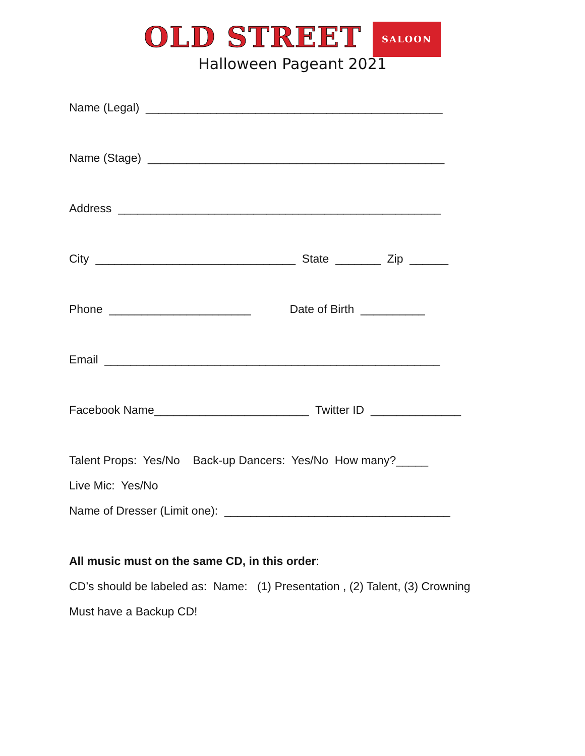OLD STREET SALOON
Halloween Pageant 2021
Name (Legal) ______________________________________________
Name (Stage) ______________________________________________
Address __________________________________________________
City _______________________________ State _______ Zip ______
Phone ______________________ Date of Birth __________
Email ____________________________________________________
Facebook Name________________________ Twitter ID ______________
Talent Props: Yes/No Back-up Dancers: Yes/No How many?_____
Live Mic: Yes/No
Name of Dresser (Limit one): ___________________________________
All music must on the same CD, in this order:
CD’s should be labeled as: Name: (1) Presentation , (2) Talent, (3) Crowning
Must have a Backup CD!